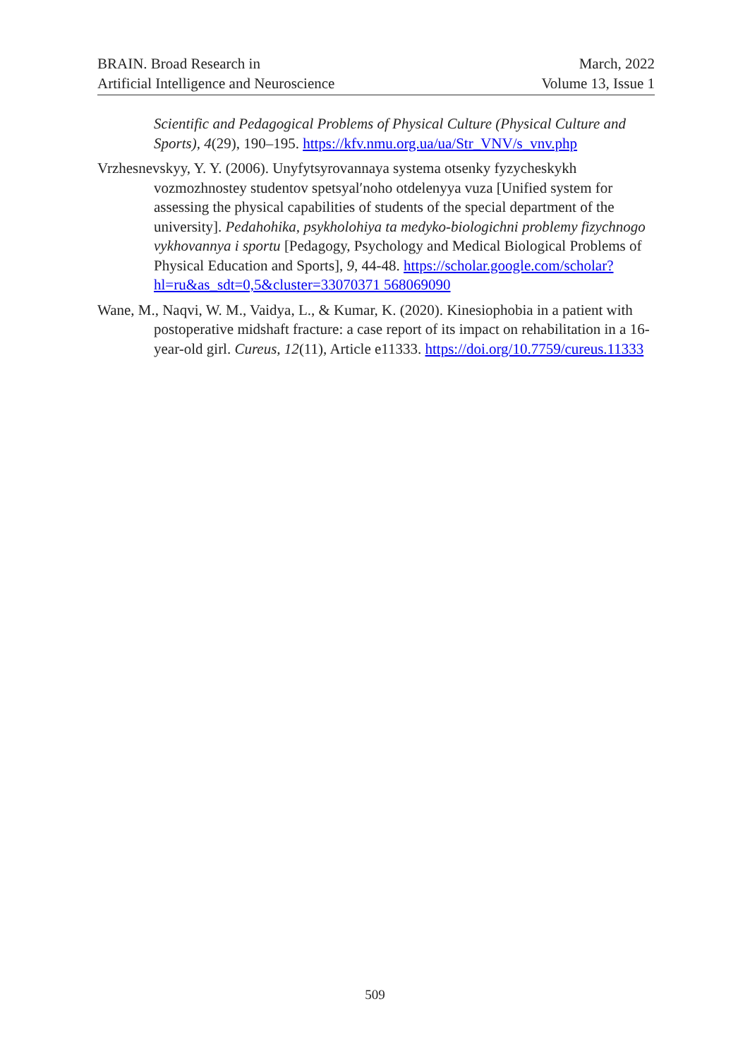BRAIN. Broad Research in
Artificial Intelligence and Neuroscience
March, 2022
Volume 13, Issue 1
Scientific and Pedagogical Problems of Physical Culture (Physical Culture and Sports), 4(29), 190–195. https://kfv.nmu.org.ua/ua/Str_VNV/s_vnv.php
Vrzhesnevskyy, Y. Y. (2006). Unyfytsyrovannaya systema otsenky fyzycheskykh vozmozhnostey studentov spetsyal′noho otdelenyya vuza [Unified system for assessing the physical capabilities of students of the special department of the university]. Pedahohika, psykholohiya ta medyko-biologichni problemy fizychnogo vykhovannya i sportu [Pedagogy, Psychology and Medical Biological Problems of Physical Education and Sports], 9, 44-48. https://scholar.google.com/scholar?hl=ru&as_sdt=0,5&cluster=33070371 568069090
Wane, M., Naqvi, W. M., Vaidya, L., & Kumar, K. (2020). Kinesiophobia in a patient with postoperative midshaft fracture: a case report of its impact on rehabilitation in a 16-year-old girl. Cureus, 12(11), Article e11333. https://doi.org/10.7759/cureus.11333
509